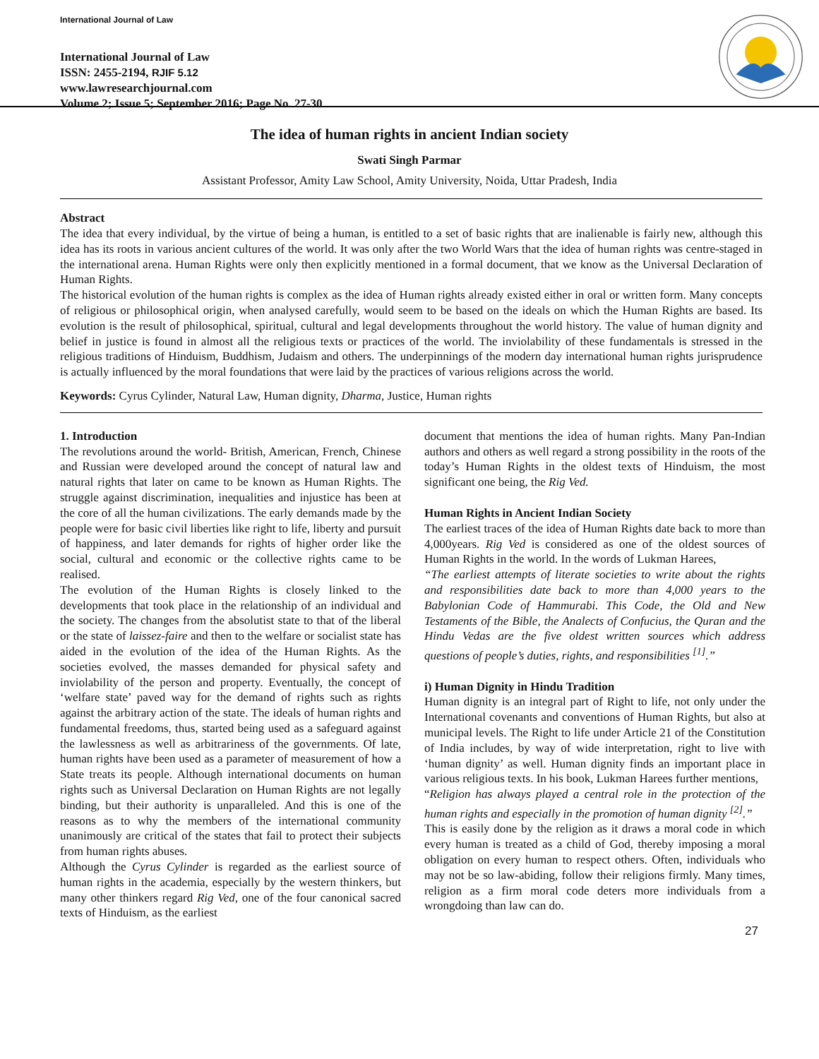International Journal of Law
International Journal of Law
ISSN: 2455-2194, RJIF 5.12
www.lawresearchjournal.com
Volume 2; Issue 5; September 2016; Page No. 27-30
The idea of human rights in ancient Indian society
Swati Singh Parmar
Assistant Professor, Amity Law School, Amity University, Noida, Uttar Pradesh, India
Abstract
The idea that every individual, by the virtue of being a human, is entitled to a set of basic rights that are inalienable is fairly new, although this idea has its roots in various ancient cultures of the world. It was only after the two World Wars that the idea of human rights was centre-staged in the international arena. Human Rights were only then explicitly mentioned in a formal document, that we know as the Universal Declaration of Human Rights.
The historical evolution of the human rights is complex as the idea of Human rights already existed either in oral or written form. Many concepts of religious or philosophical origin, when analysed carefully, would seem to be based on the ideals on which the Human Rights are based. Its evolution is the result of philosophical, spiritual, cultural and legal developments throughout the world history. The value of human dignity and belief in justice is found in almost all the religious texts or practices of the world. The inviolability of these fundamentals is stressed in the religious traditions of Hinduism, Buddhism, Judaism and others. The underpinnings of the modern day international human rights jurisprudence is actually influenced by the moral foundations that were laid by the practices of various religions across the world.
Keywords: Cyrus Cylinder, Natural Law, Human dignity, Dharma, Justice, Human rights
1. Introduction
The revolutions around the world- British, American, French, Chinese and Russian were developed around the concept of natural law and natural rights that later on came to be known as Human Rights. The struggle against discrimination, inequalities and injustice has been at the core of all the human civilizations. The early demands made by the people were for basic civil liberties like right to life, liberty and pursuit of happiness, and later demands for rights of higher order like the social, cultural and economic or the collective rights came to be realised.
The evolution of the Human Rights is closely linked to the developments that took place in the relationship of an individual and the society. The changes from the absolutist state to that of the liberal or the state of laissez-faire and then to the welfare or socialist state has aided in the evolution of the idea of the Human Rights. As the societies evolved, the masses demanded for physical safety and inviolability of the person and property. Eventually, the concept of ‘welfare state’ paved way for the demand of rights such as rights against the arbitrary action of the state. The ideals of human rights and fundamental freedoms, thus, started being used as a safeguard against the lawlessness as well as arbitrariness of the governments. Of late, human rights have been used as a parameter of measurement of how a State treats its people. Although international documents on human rights such as Universal Declaration on Human Rights are not legally binding, but their authority is unparalleled. And this is one of the reasons as to why the members of the international community unanimously are critical of the states that fail to protect their subjects from human rights abuses.
Although the Cyrus Cylinder is regarded as the earliest source of human rights in the academia, especially by the western thinkers, but many other thinkers regard Rig Ved, one of the four canonical sacred texts of Hinduism, as the earliest
document that mentions the idea of human rights. Many Pan-Indian authors and others as well regard a strong possibility in the roots of the today’s Human Rights in the oldest texts of Hinduism, the most significant one being, the Rig Ved.
Human Rights in Ancient Indian Society
The earliest traces of the idea of Human Rights date back to more than 4,000years. Rig Ved is considered as one of the oldest sources of Human Rights in the world. In the words of Lukman Harees,
“The earliest attempts of literate societies to write about the rights and responsibilities date back to more than 4,000 years to the Babylonian Code of Hammurabi. This Code, the Old and New Testaments of the Bible, the Analects of Confucius, the Quran and the Hindu Vedas are the five oldest written sources which address questions of people’s duties, rights, and responsibilities <sup>[1]</sup>.”
i) Human Dignity in Hindu Tradition
Human dignity is an integral part of Right to life, not only under the International covenants and conventions of Human Rights, but also at municipal levels. The Right to life under Article 21 of the Constitution of India includes, by way of wide interpretation, right to live with ‘human dignity’ as well. Human dignity finds an important place in various religious texts. In his book, Lukman Harees further mentions,
“Religion has always played a central role in the protection of the human rights and especially in the promotion of human dignity <sup>[2]</sup>.”
This is easily done by the religion as it draws a moral code in which every human is treated as a child of God, thereby imposing a moral obligation on every human to respect others. Often, individuals who may not be so law-abiding, follow their religions firmly. Many times, religion as a firm moral code deters more individuals from a wrongdoing than law can do.
27